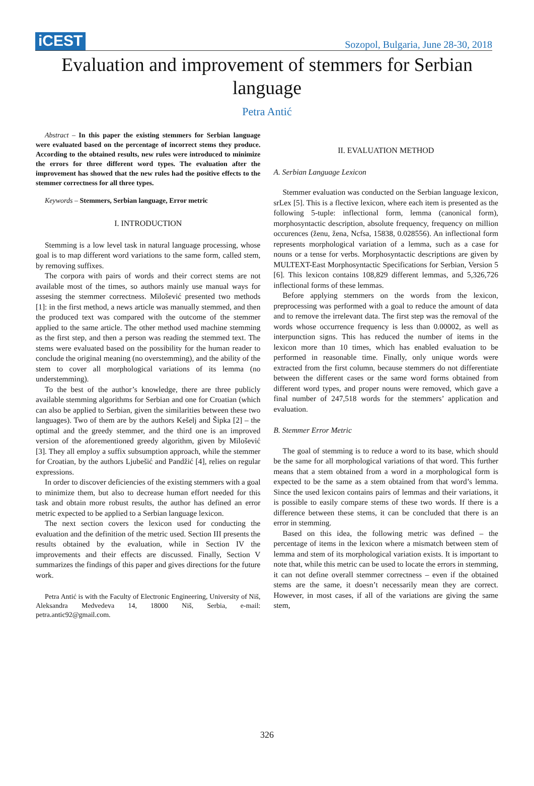iCEST
Sozopol, Bulgaria, June 28-30, 2018
Evaluation and improvement of stemmers for Serbian language
Petra Antić
Abstract – In this paper the existing stemmers for Serbian language were evaluated based on the percentage of incorrect stems they produce. According to the obtained results, new rules were introduced to minimize the errors for three different word types. The evaluation after the improvement has showed that the new rules had the positive effects to the stemmer correctness for all three types.
Keywords – Stemmers, Serbian language, Error metric
I. INTRODUCTION
Stemming is a low level task in natural language processing, whose goal is to map different word variations to the same form, called stem, by removing suffixes.
The corpora with pairs of words and their correct stems are not available most of the times, so authors mainly use manual ways for assesing the stemmer correctness. Milošević presented two methods [1]: in the first method, a news article was manually stemmed, and then the produced text was compared with the outcome of the stemmer applied to the same article. The other method used machine stemming as the first step, and then a person was reading the stemmed text. The stems were evaluated based on the possibility for the human reader to conclude the original meaning (no overstemming), and the ability of the stem to cover all morphological variations of its lemma (no understemming).
To the best of the author’s knowledge, there are three publicly available stemming algorithms for Serbian and one for Croatian (which can also be applied to Serbian, given the similarities between these two languages). Two of them are by the authors Kešelj and Šipka [2] – the optimal and the greedy stemmer, and the third one is an improved version of the aforementioned greedy algorithm, given by Milošević [3]. They all employ a suffix subsumption approach, while the stemmer for Croatian, by the authors Ljubešić and Pandžić [4], relies on regular expressions.
In order to discover deficiencies of the existing stemmers with a goal to minimize them, but also to decrease human effort needed for this task and obtain more robust results, the author has defined an error metric expected to be applied to a Serbian language lexicon.
The next section covers the lexicon used for conducting the evaluation and the definition of the metric used. Section III presents the results obtained by the evaluation, while in Section IV the improvements and their effects are discussed. Finally, Section V summarizes the findings of this paper and gives directions for the future work.
Petra Antić is with the Faculty of Electronic Engineering, University of Niš, Aleksandra Medvedeva 14, 18000 Niš, Serbia, e-mail: petra.antic92@gmail.com.
II. EVALUATION METHOD
A. Serbian Language Lexicon
Stemmer evaluation was conducted on the Serbian language lexicon, srLex [5]. This is a flective lexicon, where each item is presented as the following 5-tuple: inflectional form, lemma (canonical form), morphosyntactic description, absolute frequency, frequency on million occurences (ženu, žena, Ncfsa, 15838, 0.028556). An inflectional form represents morphological variation of a lemma, such as a case for nouns or a tense for verbs. Morphosyntactic descriptions are given by MULTEXT-East Morphosyntactic Specifications for Serbian, Version 5 [6]. This lexicon contains 108,829 different lemmas, and 5,326,726 inflectional forms of these lemmas.
Before applying stemmers on the words from the lexicon, preprocessing was performed with a goal to reduce the amount of data and to remove the irrelevant data. The first step was the removal of the words whose occurrence frequency is less than 0.00002, as well as interpunction signs. This has reduced the number of items in the lexicon more than 10 times, which has enabled evaluation to be performed in reasonable time. Finally, only unique words were extracted from the first column, because stemmers do not differentiate between the different cases or the same word forms obtained from different word types, and proper nouns were removed, which gave a final number of 247,518 words for the stemmers’ application and evaluation.
B. Stemmer Error Metric
The goal of stemming is to reduce a word to its base, which should be the same for all morphological variations of that word. This further means that a stem obtained from a word in a morphological form is expected to be the same as a stem obtained from that word’s lemma. Since the used lexicon contains pairs of lemmas and their variations, it is possible to easily compare stems of these two words. If there is a difference between these stems, it can be concluded that there is an error in stemming.
Based on this idea, the following metric was defined – the percentage of items in the lexicon where a mismatch between stem of lemma and stem of its morphological variation exists. It is important to note that, while this metric can be used to locate the errors in stemming, it can not define overall stemmer correctness – even if the obtained stems are the same, it doesn’t necessarily mean they are correct. However, in most cases, if all of the variations are giving the same stem,
326